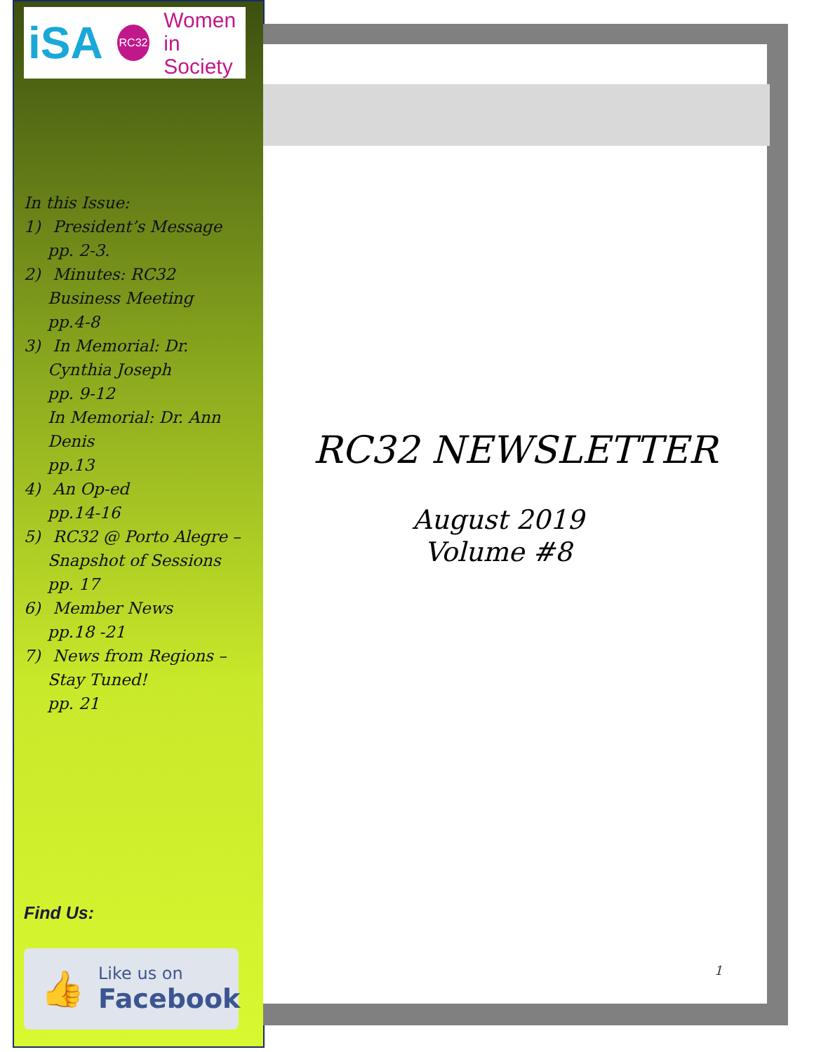iSA RC32 Women
in Society
In this Issue:
1) President’s Message
pp. 2-3.
2) Minutes: RC32
Business Meeting
pp.4-8
3) In Memorial: Dr.
Cynthia Joseph
pp. 9-12
In Memorial: Dr. Ann
Denis
pp.13
4) An Op-ed
pp.14-16
5) RC32 @ Porto Alegre –
Snapshot of Sessions
pp. 17
6) Member News
pp.18 -21
7) News from Regions –
Stay Tuned!
pp. 21
Find Us:
👍 Like us on
Facebook
RC32 NEWSLETTER
August 2019
Volume #8
1